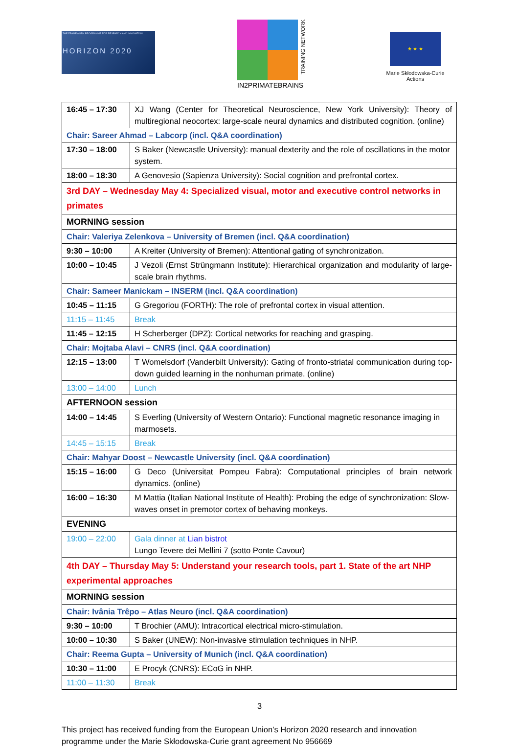THE FRAMEWORK PROGRAMME FOR RESEARCH AND INNOVATION
HORIZON 2020
IN2PRIMATEBRAINS
TRAINING NETWORK
★ ★ ★
Marie Skłodowska-Curie Actions
| 16:45 – 17:30 | XJ Wang (Center for Theoretical Neuroscience, New York University): Theory of multiregional neocortex: large-scale neural dynamics and distributed cognition. (online) |
| Chair: Sareer Ahmad – Labcorp (incl. Q&A coordination) | |
| 17:30 – 18:00 | S Baker (Newcastle University): manual dexterity and the role of oscillations in the motor system. |
| 18:00 – 18:30 | A Genovesio (Sapienza University): Social cognition and prefrontal cortex. |
| 3rd DAY – Wednesday May 4: Specialized visual, motor and executive control networks in primates | |
| MORNING session | |
| Chair: Valeriya Zelenkova – University of Bremen (incl. Q&A coordination) | |
| 9:30 – 10:00 | A Kreiter (University of Bremen): Attentional gating of synchronization. |
| 10:00 – 10:45 | J Vezoli (Ernst Strüngmann Institute): Hierarchical organization and modularity of large-scale brain rhythms. |
| Chair: Sameer Manickam – INSERM (incl. Q&A coordination) | |
| 10:45 – 11:15 | G Gregoriou (FORTH): The role of prefrontal cortex in visual attention. |
| 11:15 – 11:45 | Break |
| 11:45 – 12:15 | H Scherberger (DPZ): Cortical networks for reaching and grasping. |
| Chair: Mojtaba Alavi – CNRS (incl. Q&A coordination) | |
| 12:15 – 13:00 | T Womelsdorf (Vanderbilt University): Gating of fronto-striatal communication during top-down guided learning in the nonhuman primate. (online) |
| 13:00 – 14:00 | Lunch |
| AFTERNOON session | |
| 14:00 – 14:45 | S Everling (University of Western Ontario): Functional magnetic resonance imaging in marmosets. |
| 14:45 – 15:15 | Break |
| Chair: Mahyar Doost – Newcastle University (incl. Q&A coordination) | |
| 15:15 – 16:00 | G Deco (Universitat Pompeu Fabra): Computational principles of brain network dynamics. (online) |
| 16:00 – 16:30 | M Mattia (Italian National Institute of Health): Probing the edge of synchronization: Slow-waves onset in premotor cortex of behaving monkeys. |
| EVENING | |
| 19:00 – 22:00 | Gala dinner at Lian bistrot Lungo Tevere dei Mellini 7 (sotto Ponte Cavour) |
| 4th DAY – Thursday May 5: Understand your research tools, part 1. State of the art NHP experimental approaches | |
| MORNING session | |
| Chair: Ivânia Trêpo – Atlas Neuro (incl. Q&A coordination) | |
| 9:30 – 10:00 | T Brochier (AMU): Intracortical electrical micro-stimulation. |
| 10:00 – 10:30 | S Baker (UNEW): Non-invasive stimulation techniques in NHP. |
| Chair: Reema Gupta – University of Munich (incl. Q&A coordination) | |
| 10:30 – 11:00 | E Procyk (CNRS): ECoG in NHP. |
| 11:00 – 11:30 | Break |
3
This project has received funding from the European Union’s Horizon 2020 research and innovation programme under the Marie Skłodowska-Curie grant agreement No 956669